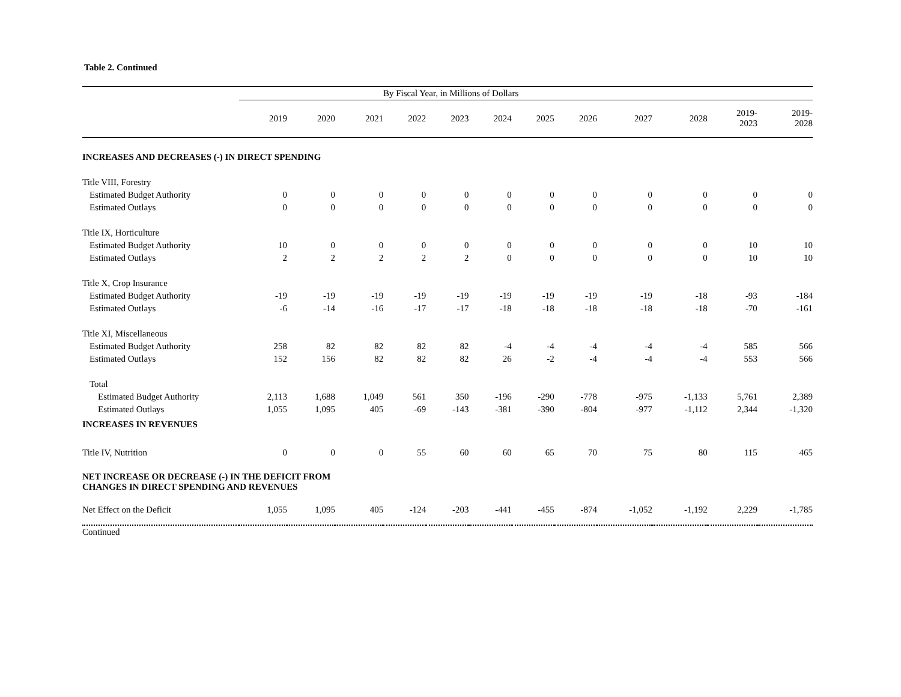Table 2. Continued
| | By Fiscal Year, in Millions of Dollars | | | | | | | | | | | |
| --- | --- | --- | --- | --- | --- | --- | --- | --- | --- | --- | --- | --- |
| | 2019 | 2020 | 2021 | 2022 | 2023 | 2024 | 2025 | 2026 | 2027 | 2028 | 2019- 2023 | 2019- 2028 |
| INCREASES AND DECREASES (-) IN DIRECT SPENDING | | | | | | | | | | | | |
| Title VIII, Forestry | | | | | | | | | | | | |
| Estimated Budget Authority | 0 | 0 | 0 | 0 | 0 | 0 | 0 | 0 | 0 | 0 | 0 | 0 |
| Estimated Outlays | 0 | 0 | 0 | 0 | 0 | 0 | 0 | 0 | 0 | 0 | 0 | 0 |
| Title IX, Horticulture | | | | | | | | | | | | |
| Estimated Budget Authority | 10 | 0 | 0 | 0 | 0 | 0 | 0 | 0 | 0 | 0 | 10 | 10 |
| Estimated Outlays | 2 | 2 | 2 | 2 | 2 | 0 | 0 | 0 | 0 | 0 | 10 | 10 |
| Title X, Crop Insurance | | | | | | | | | | | | |
| Estimated Budget Authority | -19 | -19 | -19 | -19 | -19 | -19 | -19 | -19 | -19 | -18 | -93 | -184 |
| Estimated Outlays | -6 | -14 | -16 | -17 | -17 | -18 | -18 | -18 | -18 | -18 | -70 | -161 |
| Title XI, Miscellaneous | | | | | | | | | | | | |
| Estimated Budget Authority | 258 | 82 | 82 | 82 | 82 | -4 | -4 | -4 | -4 | -4 | 585 | 566 |
| Estimated Outlays | 152 | 156 | 82 | 82 | 82 | 26 | -2 | -4 | -4 | -4 | 553 | 566 |
| Total | | | | | | | | | | | | |
| Estimated Budget Authority | 2,113 | 1,688 | 1,049 | 561 | 350 | -196 | -290 | -778 | -975 | -1,133 | 5,761 | 2,389 |
| Estimated Outlays | 1,055 | 1,095 | 405 | -69 | -143 | -381 | -390 | -804 | -977 | -1,112 | 2,344 | -1,320 |
| INCREASES IN REVENUES | | | | | | | | | | | | |
| Title IV, Nutrition | 0 | 0 | 0 | 55 | 60 | 60 | 65 | 70 | 75 | 80 | 115 | 465 |
| NET INCREASE OR DECREASE (-) IN THE DEFICIT FROM CHANGES IN DIRECT SPENDING AND REVENUES | | | | | | | | | | | | |
| Net Effect on the Deficit | 1,055 | 1,095 | 405 | -124 | -203 | -441 | -455 | -874 | -1,052 | -1,192 | 2,229 | -1,785 |
| Continued | | | | | | | | | | | | |